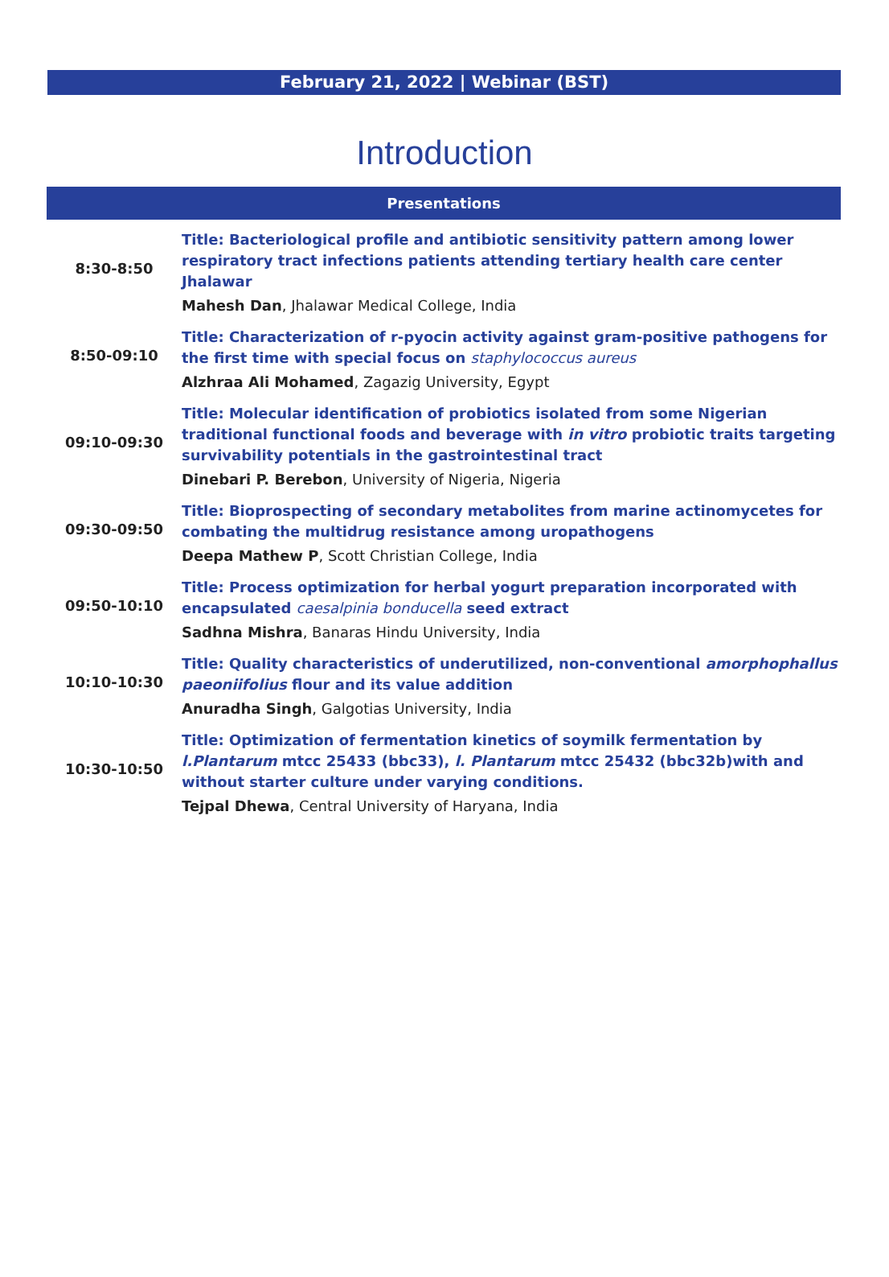February 21, 2022 | Webinar (BST)
Introduction
| Presentations | |
| --- | --- |
| 8:30-8:50 | Title: Bacteriological profile and antibiotic sensitivity pattern among lower respiratory tract infections patients attending tertiary health care center Jhalawar |
| | Mahesh Dan , Jhalawar Medical College, India |
| 8:50-09:10 | Title: Characterization of r-pyocin activity against gram-positive pathogens for the first time with special focus on staphylococcus aureus |
| | Alzhraa Ali Mohamed , Zagazig University, Egypt |
| 09:10-09:30 | Title: Molecular identification of probiotics isolated from some Nigerian traditional functional foods and beverage with in vitro probiotic traits targeting survivability potentials in the gastrointestinal tract |
| | Dinebari P. Berebon , University of Nigeria, Nigeria |
| 09:30-09:50 | Title: Bioprospecting of secondary metabolites from marine actinomycetes for combating the multidrug resistance among uropathogens |
| | Deepa Mathew P , Scott Christian College, India |
| 09:50-10:10 | Title: Process optimization for herbal yogurt preparation incorporated with encapsulated caesalpinia bonducella seed extract |
| | Sadhna Mishra , Banaras Hindu University, India |
| 10:10-10:30 | Title: Quality characteristics of underutilized, non-conventional amorphophallus paeoniifolius flour and its value addition |
| | Anuradha Singh , Galgotias University, India |
| 10:30-10:50 | Title: Optimization of fermentation kinetics of soymilk fermentation by l.Plantarum mtcc 25433 (bbc33), l. Plantarum mtcc 25432 (bbc32b)with and without starter culture under varying conditions. |
| | Tejpal Dhewa , Central University of Haryana, India |